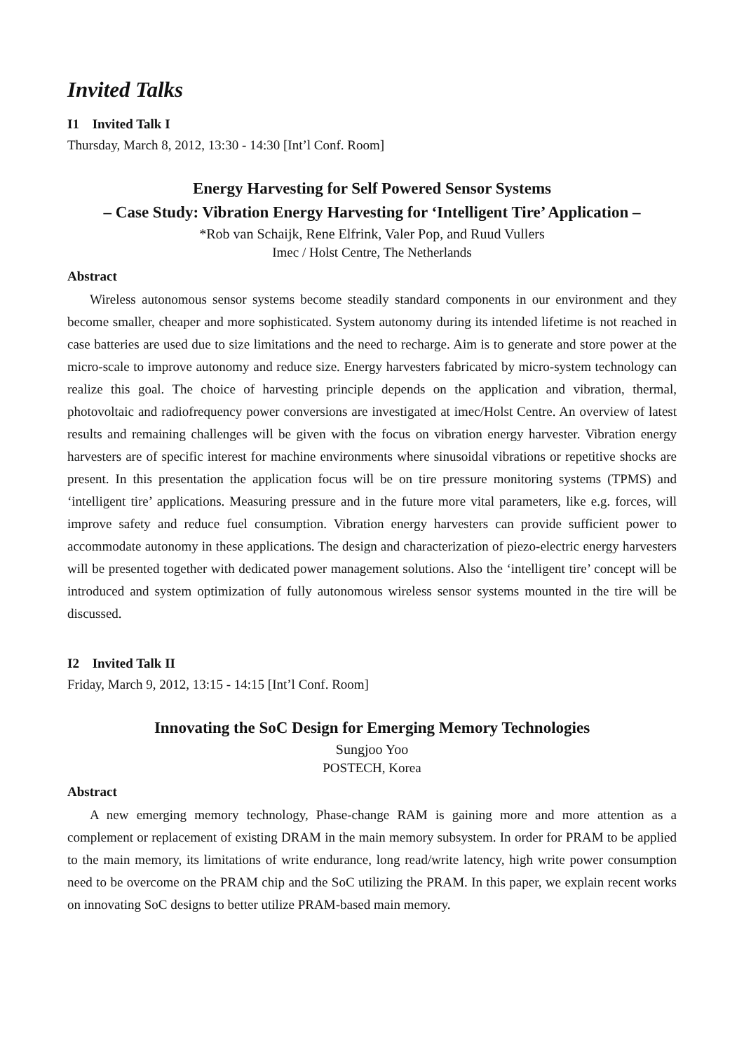Invited Talks
I1 Invited Talk I
Thursday, March 8, 2012, 13:30 - 14:30 [Int’l Conf. Room]
Energy Harvesting for Self Powered Sensor Systems
– Case Study: Vibration Energy Harvesting for ‘Intelligent Tire’ Application –
*Rob van Schaijk, Rene Elfrink, Valer Pop, and Ruud Vullers
Imec / Holst Centre, The Netherlands
Abstract
Wireless autonomous sensor systems become steadily standard components in our environment and they become smaller, cheaper and more sophisticated. System autonomy during its intended lifetime is not reached in case batteries are used due to size limitations and the need to recharge. Aim is to generate and store power at the micro-scale to improve autonomy and reduce size. Energy harvesters fabricated by micro-system technology can realize this goal. The choice of harvesting principle depends on the application and vibration, thermal, photovoltaic and radiofrequency power conversions are investigated at imec/Holst Centre. An overview of latest results and remaining challenges will be given with the focus on vibration energy harvester. Vibration energy harvesters are of specific interest for machine environments where sinusoidal vibrations or repetitive shocks are present. In this presentation the application focus will be on tire pressure monitoring systems (TPMS) and ‘intelligent tire’ applications. Measuring pressure and in the future more vital parameters, like e.g. forces, will improve safety and reduce fuel consumption. Vibration energy harvesters can provide sufficient power to accommodate autonomy in these applications. The design and characterization of piezo-electric energy harvesters will be presented together with dedicated power management solutions. Also the ‘intelligent tire’ concept will be introduced and system optimization of fully autonomous wireless sensor systems mounted in the tire will be discussed.
I2 Invited Talk II
Friday, March 9, 2012, 13:15 - 14:15 [Int’l Conf. Room]
Innovating the SoC Design for Emerging Memory Technologies
Sungjoo Yoo
POSTECH, Korea
Abstract
A new emerging memory technology, Phase-change RAM is gaining more and more attention as a complement or replacement of existing DRAM in the main memory subsystem. In order for PRAM to be applied to the main memory, its limitations of write endurance, long read/write latency, high write power consumption need to be overcome on the PRAM chip and the SoC utilizing the PRAM. In this paper, we explain recent works on innovating SoC designs to better utilize PRAM-based main memory.